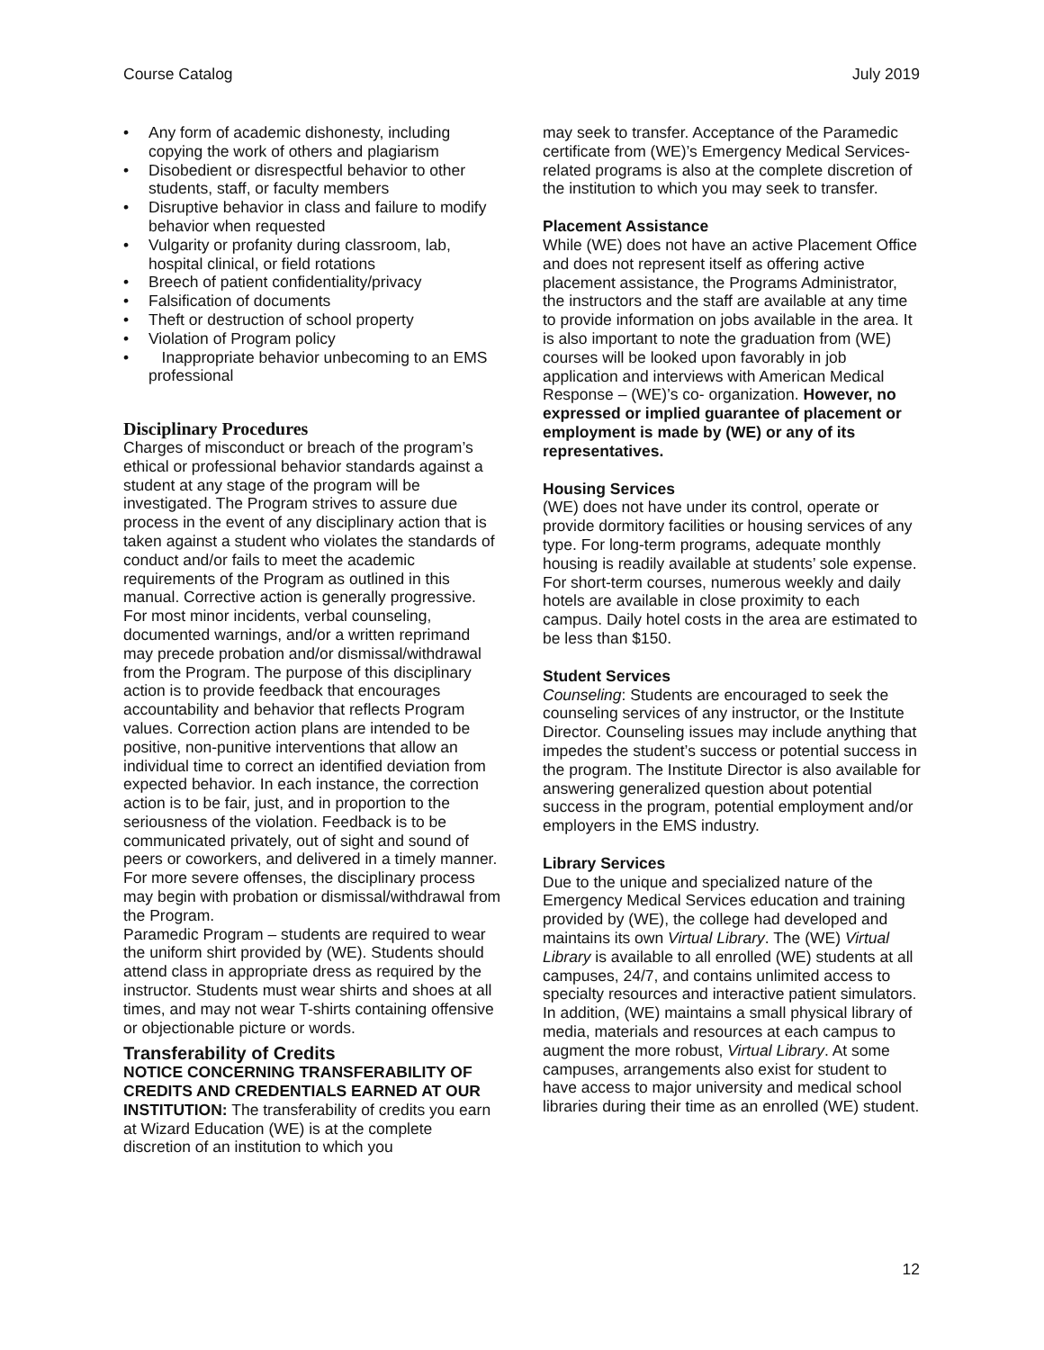Course Catalog July 2019
• Any form of academic dishonesty, including copying the work of others and plagiarism
• Disobedient or disrespectful behavior to other students, staff, or faculty members
• Disruptive behavior in class and failure to modify behavior when requested
• Vulgarity or profanity during classroom, lab, hospital clinical, or field rotations
• Breech of patient confidentiality/privacy
• Falsification of documents
• Theft or destruction of school property
• Violation of Program policy
• Inappropriate behavior unbecoming to an EMS professional
Disciplinary Procedures
Charges of misconduct or breach of the program’s ethical or professional behavior standards against a student at any stage of the program will be investigated. The Program strives to assure due process in the event of any disciplinary action that is taken against a student who violates the standards of conduct and/or fails to meet the academic requirements of the Program as outlined in this manual. Corrective action is generally progressive. For most minor incidents, verbal counseling, documented warnings, and/or a written reprimand may precede probation and/or dismissal/withdrawal from the Program. The purpose of this disciplinary action is to provide feedback that encourages accountability and behavior that reflects Program values. Correction action plans are intended to be positive, non-punitive interventions that allow an individual time to correct an identified deviation from expected behavior. In each instance, the correction action is to be fair, just, and in proportion to the seriousness of the violation. Feedback is to be communicated privately, out of sight and sound of peers or coworkers, and delivered in a timely manner. For more severe offenses, the disciplinary process may begin with probation or dismissal/withdrawal from the Program.
Paramedic Program – students are required to wear the uniform shirt provided by (WE). Students should attend class in appropriate dress as required by the instructor. Students must wear shirts and shoes at all times, and may not wear T-shirts containing offensive or objectionable picture or words.
Transferability of Credits
NOTICE CONCERNING TRANSFERABILITY OF CREDITS AND CREDENTIALS EARNED AT OUR INSTITUTION: The transferability of credits you earn at Wizard Education (WE) is at the complete discretion of an institution to which you
may seek to transfer. Acceptance of the Paramedic certificate from (WE)’s Emergency Medical Services-related programs is also at the complete discretion of the institution to which you may seek to transfer.
Placement Assistance
While (WE) does not have an active Placement Office and does not represent itself as offering active placement assistance, the Programs Administrator, the instructors and the staff are available at any time to provide information on jobs available in the area. It is also important to note the graduation from (WE) courses will be looked upon favorably in job application and interviews with American Medical Response – (WE)’s co- organization. However, no expressed or implied guarantee of placement or employment is made by (WE) or any of its representatives.
Housing Services
(WE) does not have under its control, operate or provide dormitory facilities or housing services of any type. For long-term programs, adequate monthly housing is readily available at students’ sole expense. For short-term courses, numerous weekly and daily hotels are available in close proximity to each campus. Daily hotel costs in the area are estimated to be less than $150.
Student Services
Counseling: Students are encouraged to seek the counseling services of any instructor, or the Institute Director. Counseling issues may include anything that impedes the student’s success or potential success in the program. The Institute Director is also available for answering generalized question about potential success in the program, potential employment and/or employers in the EMS industry.
Library Services
Due to the unique and specialized nature of the Emergency Medical Services education and training provided by (WE), the college had developed and maintains its own Virtual Library. The (WE) Virtual Library is available to all enrolled (WE) students at all campuses, 24/7, and contains unlimited access to specialty resources and interactive patient simulators.
In addition, (WE) maintains a small physical library of media, materials and resources at each campus to augment the more robust, Virtual Library. At some campuses, arrangements also exist for student to have access to major university and medical school libraries during their time as an enrolled (WE) student.
12